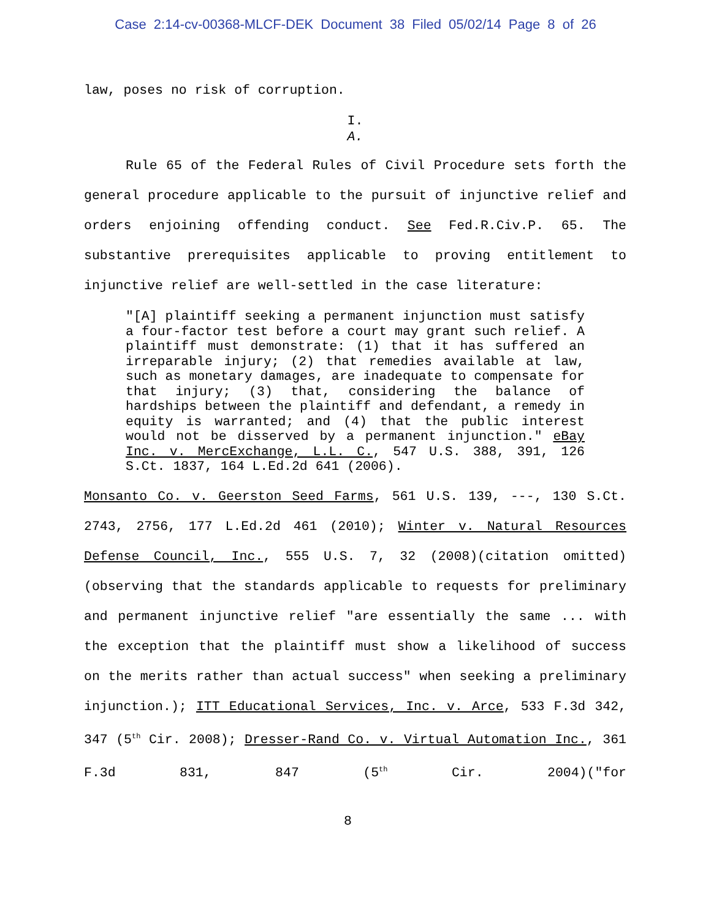Case 2:14-cv-00368-MLCF-DEK Document 38 Filed 05/02/14 Page 8 of 26
law, poses no risk of corruption.
I.
A.
Rule 65 of the Federal Rules of Civil Procedure sets forth the general procedure applicable to the pursuit of injunctive relief and orders enjoining offending conduct. See Fed.R.Civ.P. 65. The substantive prerequisites applicable to proving entitlement to
injunctive relief are well-settled in the case literature:
"[A] plaintiff seeking a permanent injunction must satisfy a four-factor test before a court may grant such relief. A plaintiff must demonstrate: (1) that it has suffered an irreparable injury; (2) that remedies available at law, such as monetary damages, are inadequate to compensate for that injury; (3) that, considering the balance of hardships between the plaintiff and defendant, a remedy in equity is warranted; and (4) that the public interest would not be disserved by a permanent injunction." eBay Inc. v. MercExchange, L.L. C., 547 U.S. 388, 391, 126 S.Ct. 1837, 164 L.Ed.2d 641 (2006).
Monsanto Co. v. Geerston Seed Farms, 561 U.S. 139, ---, 130 S.Ct. 2743, 2756, 177 L.Ed.2d 461 (2010); Winter v. Natural Resources Defense Council, Inc., 555 U.S. 7, 32 (2008)(citation omitted)(observing that the standards applicable to requests for preliminary and permanent injunctive relief "are essentially the same ... with the exception that the plaintiff must show a likelihood of success on the merits rather than actual success" when seeking a preliminary injunction.); ITT Educational Services, Inc. v. Arce, 533 F.3d 342, 347 (5<sup>th</sup> Cir. 2008); Dresser-Rand Co. v. Virtual Automation Inc., 361 F.3d 831, 847 (5<sup>th</sup> Cir. 2004)("for
8